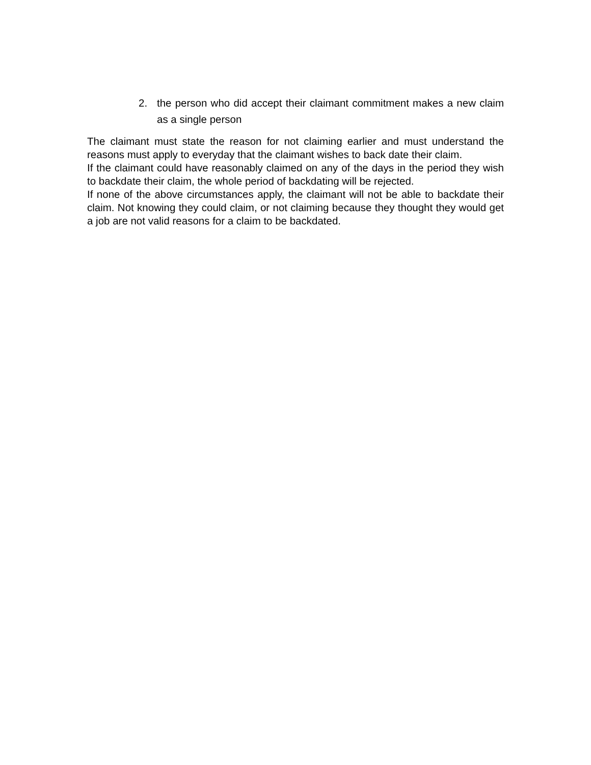2. the person who did accept their claimant commitment makes a new claim as a single person
The claimant must state the reason for not claiming earlier and must understand the reasons must apply to everyday that the claimant wishes to back date their claim.
If the claimant could have reasonably claimed on any of the days in the period they wish to backdate their claim, the whole period of backdating will be rejected.
If none of the above circumstances apply, the claimant will not be able to backdate their claim. Not knowing they could claim, or not claiming because they thought they would get a job are not valid reasons for a claim to be backdated.